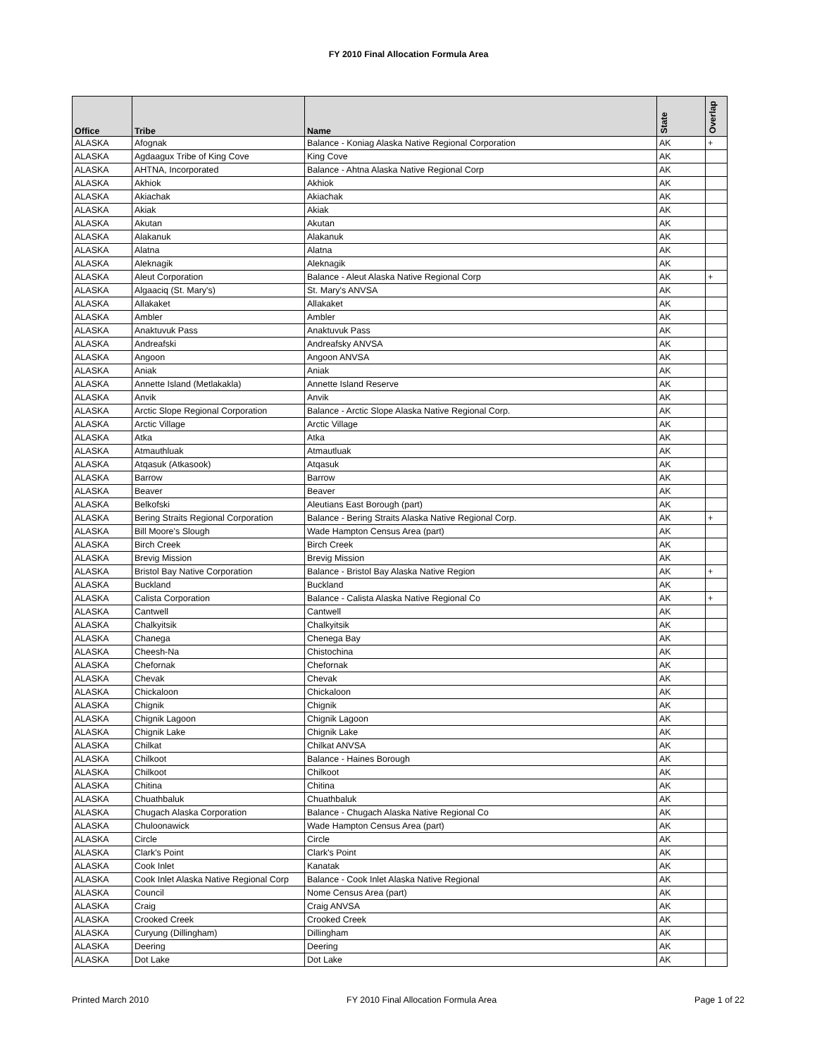FY 2010 Final Allocation Formula Area
| Office | Tribe | Name | State | Overlap |
| --- | --- | --- | --- | --- |
| ALASKA | Afognak | Balance - Koniag Alaska Native Regional Corporation | AK | + |
| ALASKA | Agdaagux Tribe of King Cove | King Cove | AK | |
| ALASKA | AHTNA, Incorporated | Balance - Ahtna Alaska Native Regional Corp | AK | |
| ALASKA | Akhiok | Akhiok | AK | |
| ALASKA | Akiachak | Akiachak | AK | |
| ALASKA | Akiak | Akiak | AK | |
| ALASKA | Akutan | Akutan | AK | |
| ALASKA | Alakanuk | Alakanuk | AK | |
| ALASKA | Alatna | Alatna | AK | |
| ALASKA | Aleknagik | Aleknagik | AK | |
| ALASKA | Aleut Corporation | Balance - Aleut Alaska Native Regional Corp | AK | + |
| ALASKA | Algaaciq (St. Mary's) | St. Mary's ANVSA | AK | |
| ALASKA | Allakaket | Allakaket | AK | |
| ALASKA | Ambler | Ambler | AK | |
| ALASKA | Anaktuvuk Pass | Anaktuvuk Pass | AK | |
| ALASKA | Andreafski | Andreafsky ANVSA | AK | |
| ALASKA | Angoon | Angoon ANVSA | AK | |
| ALASKA | Aniak | Aniak | AK | |
| ALASKA | Annette Island (Metlakakla) | Annette Island Reserve | AK | |
| ALASKA | Anvik | Anvik | AK | |
| ALASKA | Arctic Slope Regional Corporation | Balance - Arctic Slope Alaska Native Regional Corp. | AK | |
| ALASKA | Arctic Village | Arctic Village | AK | |
| ALASKA | Atka | Atka | AK | |
| ALASKA | Atmauthluak | Atmautluak | AK | |
| ALASKA | Atqasuk (Atkasook) | Atqasuk | AK | |
| ALASKA | Barrow | Barrow | AK | |
| ALASKA | Beaver | Beaver | AK | |
| ALASKA | Belkofski | Aleutians East Borough (part) | AK | |
| ALASKA | Bering Straits Regional Corporation | Balance - Bering Straits Alaska Native Regional Corp. | AK | + |
| ALASKA | Bill Moore's Slough | Wade Hampton Census Area (part) | AK | |
| ALASKA | Birch Creek | Birch Creek | AK | |
| ALASKA | Brevig Mission | Brevig Mission | AK | |
| ALASKA | Bristol Bay Native Corporation | Balance - Bristol Bay Alaska Native Region | AK | + |
| ALASKA | Buckland | Buckland | AK | |
| ALASKA | Calista Corporation | Balance - Calista Alaska Native Regional Co | AK | + |
| ALASKA | Cantwell | Cantwell | AK | |
| ALASKA | Chalkyitsik | Chalkyitsik | AK | |
| ALASKA | Chanega | Chenega Bay | AK | |
| ALASKA | Cheesh-Na | Chistochina | AK | |
| ALASKA | Chefornak | Chefornak | AK | |
| ALASKA | Chevak | Chevak | AK | |
| ALASKA | Chickaloon | Chickaloon | AK | |
| ALASKA | Chignik | Chignik | AK | |
| ALASKA | Chignik Lagoon | Chignik Lagoon | AK | |
| ALASKA | Chignik Lake | Chignik Lake | AK | |
| ALASKA | Chilkat | Chilkat ANVSA | AK | |
| ALASKA | Chilkoot | Balance - Haines Borough | AK | |
| ALASKA | Chilkoot | Chilkoot | AK | |
| ALASKA | Chitina | Chitina | AK | |
| ALASKA | Chuathbaluk | Chuathbaluk | AK | |
| ALASKA | Chugach Alaska Corporation | Balance - Chugach Alaska Native Regional Co | AK | |
| ALASKA | Chuloonawick | Wade Hampton Census Area (part) | AK | |
| ALASKA | Circle | Circle | AK | |
| ALASKA | Clark's Point | Clark's Point | AK | |
| ALASKA | Cook Inlet | Kanatak | AK | |
| ALASKA | Cook Inlet Alaska Native Regional Corp | Balance - Cook Inlet Alaska Native Regional | AK | |
| ALASKA | Council | Nome Census Area (part) | AK | |
| ALASKA | Craig | Craig ANVSA | AK | |
| ALASKA | Crooked Creek | Crooked Creek | AK | |
| ALASKA | Curyung (Dillingham) | Dillingham | AK | |
| ALASKA | Deering | Deering | AK | |
| ALASKA | Dot Lake | Dot Lake | AK | |
Printed March 2010 FY 2010 Final Allocation Formula Area Page 1 of 22